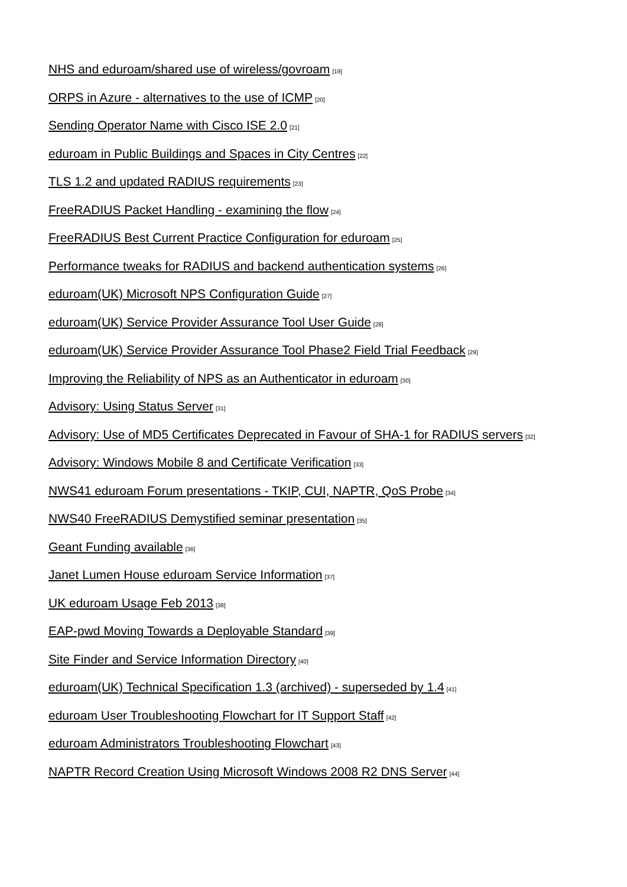NHS and eduroam/shared use of wireless/govroam<sup>[19]</sup>
ORPS in Azure - alternatives to the use of ICMP<sup>[20]</sup>
Sending Operator Name with Cisco ISE 2.0<sup>[21]</sup>
eduroam in Public Buildings and Spaces in City Centres<sup>[22]</sup>
TLS 1.2 and updated RADIUS requirements<sup>[23]</sup>
FreeRADIUS Packet Handling - examining the flow<sup>[24]</sup>
FreeRADIUS Best Current Practice Configuration for eduroam<sup>[25]</sup>
Performance tweaks for RADIUS and backend authentication systems<sup>[26]</sup>
eduroam(UK) Microsoft NPS Configuration Guide<sup>[27]</sup>
eduroam(UK) Service Provider Assurance Tool User Guide<sup>[28]</sup>
eduroam(UK) Service Provider Assurance Tool Phase2 Field Trial Feedback<sup>[29]</sup>
Improving the Reliability of NPS as an Authenticator in eduroam<sup>[30]</sup>
Advisory: Using Status Server<sup>[31]</sup>
Advisory: Use of MD5 Certificates Deprecated in Favour of SHA-1 for RADIUS servers<sup>[32]</sup>
Advisory: Windows Mobile 8 and Certificate Verification<sup>[33]</sup>
NWS41 eduroam Forum presentations - TKIP, CUI, NAPTR, QoS Probe<sup>[34]</sup>
NWS40 FreeRADIUS Demystified seminar presentation<sup>[35]</sup>
Geant Funding available<sup>[36]</sup>
Janet Lumen House eduroam Service Information<sup>[37]</sup>
UK eduroam Usage Feb 2013<sup>[38]</sup>
EAP-pwd Moving Towards a Deployable Standard<sup>[39]</sup>
Site Finder and Service Information Directory<sup>[40]</sup>
eduroam(UK) Technical Specification 1.3 (archived) - superseded by 1.4<sup>[41]</sup>
eduroam User Troubleshooting Flowchart for IT Support Staff<sup>[42]</sup>
eduroam Administrators Troubleshooting Flowchart<sup>[43]</sup>
NAPTR Record Creation Using Microsoft Windows 2008 R2 DNS Server<sup>[44]</sup>